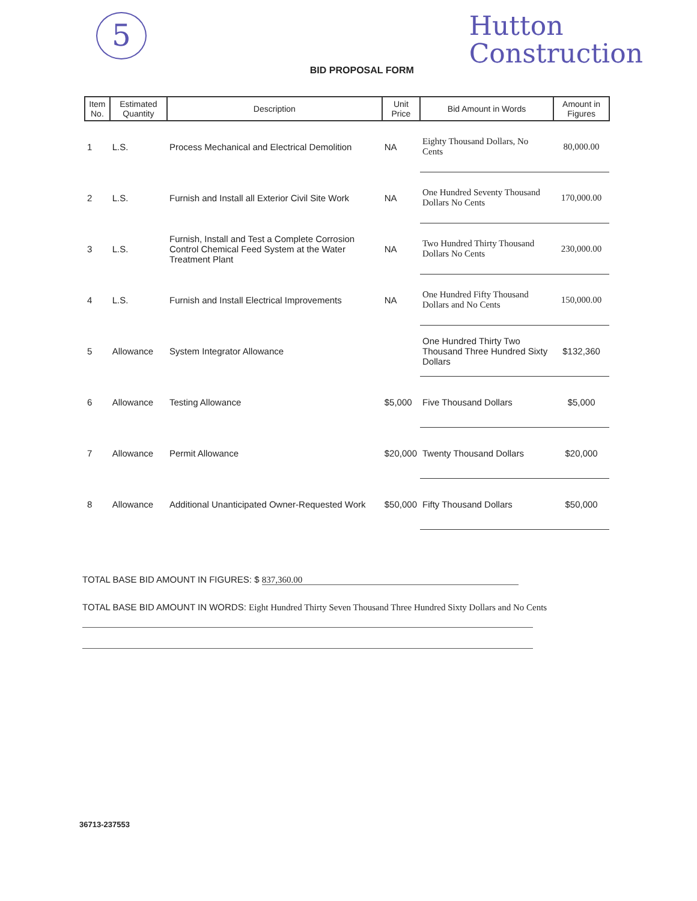5
BID PROPOSAL FORM
Hutton
Construction
| Item No. | Estimated Quantity | Description | Unit Price | Bid Amount in Words | Amount in Figures |
| --- | --- | --- | --- | --- | --- |
| 1 | L.S. | Process Mechanical and Electrical Demolition | NA | Eighty Thousand Dollars, No Cents | 80,000.00 |
| 2 | L.S. | Furnish and Install all Exterior Civil Site Work | NA | One Hundred Seventy Thousand Dollars No Cents | 170,000.00 |
| 3 | L.S. | Furnish, Install and Test a Complete Corrosion Control Chemical Feed System at the Water Treatment Plant | NA | Two Hundred Thirty Thousand Dollars No Cents | 230,000.00 |
| 4 | L.S. | Furnish and Install Electrical Improvements | NA | One Hundred Fifty Thousand Dollars and No Cents | 150,000.00 |
| 5 | Allowance | System Integrator Allowance | | One Hundred Thirty Two Thousand Three Hundred Sixty Dollars | $132,360 |
| 6 | Allowance | Testing Allowance | $5,000 | Five Thousand Dollars | $5,000 |
| 7 | Allowance | Permit Allowance | $20,000 | Twenty Thousand Dollars | $20,000 |
| 8 | Allowance | Additional Unanticipated Owner-Requested Work | $50,000 | Fifty Thousand Dollars | $50,000 |
TOTAL BASE BID AMOUNT IN FIGURES: $ 837,360.00
TOTAL BASE BID AMOUNT IN WORDS: Eight Hundred Thirty Seven Thousand Three Hundred Sixty Dollars and No Cents
36713-237553